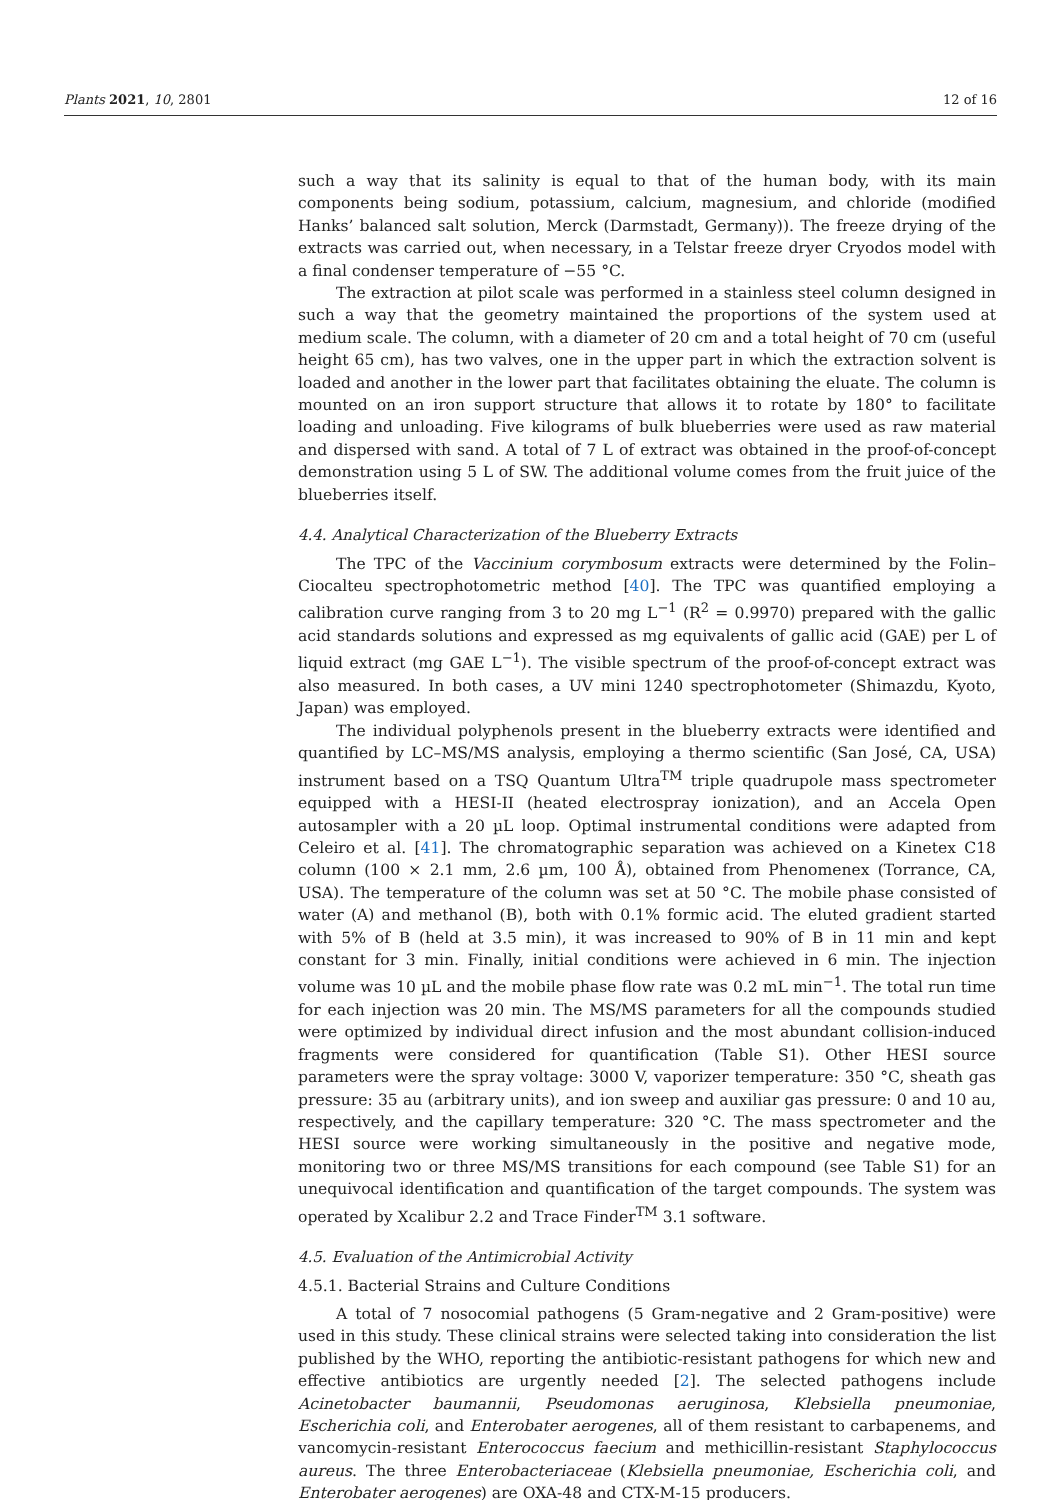Plants 2021, 10, 2801 12 of 16
such a way that its salinity is equal to that of the human body, with its main components being sodium, potassium, calcium, magnesium, and chloride (modified Hanks’ balanced salt solution, Merck (Darmstadt, Germany)). The freeze drying of the extracts was carried out, when necessary, in a Telstar freeze dryer Cryodos model with a final condenser temperature of −55 °C.
The extraction at pilot scale was performed in a stainless steel column designed in such a way that the geometry maintained the proportions of the system used at medium scale. The column, with a diameter of 20 cm and a total height of 70 cm (useful height 65 cm), has two valves, one in the upper part in which the extraction solvent is loaded and another in the lower part that facilitates obtaining the eluate. The column is mounted on an iron support structure that allows it to rotate by 180° to facilitate loading and unloading. Five kilograms of bulk blueberries were used as raw material and dispersed with sand. A total of 7 L of extract was obtained in the proof-of-concept demonstration using 5 L of SW. The additional volume comes from the fruit juice of the blueberries itself.
4.4. Analytical Characterization of the Blueberry Extracts
The TPC of the Vaccinium corymbosum extracts were determined by the Folin–Ciocalteu spectrophotometric method [40]. The TPC was quantified employing a calibration curve ranging from 3 to 20 mg L<sup>−1</sup> (R<sup>2</sup> = 0.9970) prepared with the gallic acid standards solutions and expressed as mg equivalents of gallic acid (GAE) per L of liquid extract (mg GAE L<sup>−1</sup>). The visible spectrum of the proof-of-concept extract was also measured. In both cases, a UV mini 1240 spectrophotometer (Shimazdu, Kyoto, Japan) was employed.
The individual polyphenols present in the blueberry extracts were identified and quantified by LC–MS/MS analysis, employing a thermo scientific (San José, CA, USA) instrument based on a TSQ Quantum Ultra<sup>TM</sup> triple quadrupole mass spectrometer equipped with a HESI-II (heated electrospray ionization), and an Accela Open autosampler with a 20 µL loop. Optimal instrumental conditions were adapted from Celeiro et al. [41]. The chromatographic separation was achieved on a Kinetex C18 column (100 × 2.1 mm, 2.6 µm, 100 Å), obtained from Phenomenex (Torrance, CA, USA). The temperature of the column was set at 50 °C. The mobile phase consisted of water (A) and methanol (B), both with 0.1% formic acid. The eluted gradient started with 5% of B (held at 3.5 min), it was increased to 90% of B in 11 min and kept constant for 3 min. Finally, initial conditions were achieved in 6 min. The injection volume was 10 µL and the mobile phase flow rate was 0.2 mL min<sup>−1</sup>. The total run time for each injection was 20 min. The MS/MS parameters for all the compounds studied were optimized by individual direct infusion and the most abundant collision-induced fragments were considered for quantification (Table S1). Other HESI source parameters were the spray voltage: 3000 V, vaporizer temperature: 350 °C, sheath gas pressure: 35 au (arbitrary units), and ion sweep and auxiliar gas pressure: 0 and 10 au, respectively, and the capillary temperature: 320 °C. The mass spectrometer and the HESI source were working simultaneously in the positive and negative mode, monitoring two or three MS/MS transitions for each compound (see Table S1) for an unequivocal identification and quantification of the target compounds. The system was operated by Xcalibur 2.2 and Trace Finder<sup>TM</sup> 3.1 software.
4.5. Evaluation of the Antimicrobial Activity
4.5.1. Bacterial Strains and Culture Conditions
A total of 7 nosocomial pathogens (5 Gram-negative and 2 Gram-positive) were used in this study. These clinical strains were selected taking into consideration the list published by the WHO, reporting the antibiotic-resistant pathogens for which new and effective antibiotics are urgently needed [2]. The selected pathogens include Acinetobacter baumannii, Pseudomonas aeruginosa, Klebsiella pneumoniae, Escherichia coli, and Enterobater aerogenes, all of them resistant to carbapenems, and vancomycin-resistant Enterococcus faecium and methicillin-resistant Staphylococcus aureus. The three Enterobacteriaceae (Klebsiella pneumoniae, Escherichia coli, and Enterobater aerogenes) are OXA-48 and CTX-M-15 producers.